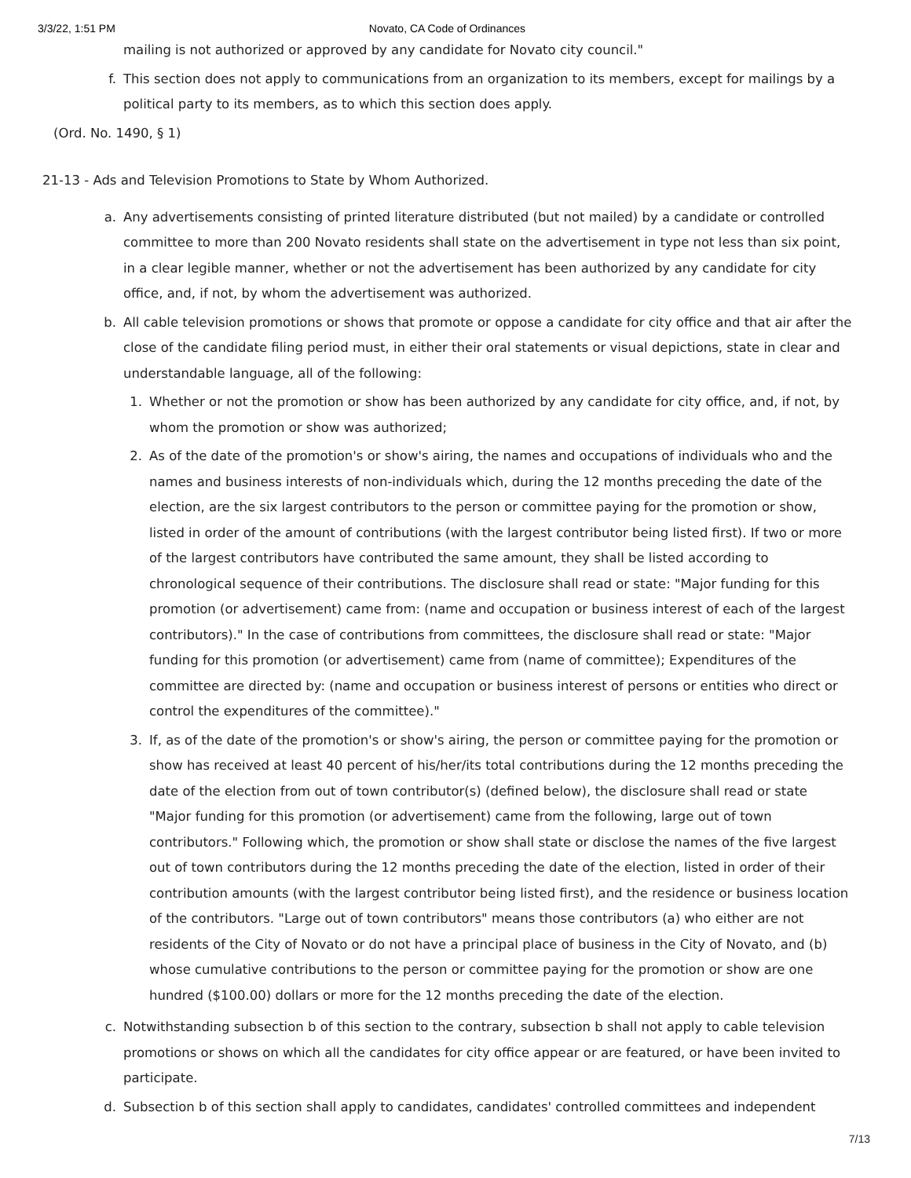3/3/22, 1:51 PM Novato, CA Code of Ordinances
mailing is not authorized or approved by any candidate for Novato city council."
f. This section does not apply to communications from an organization to its members, except for mailings by a political party to its members, as to which this section does apply.
(Ord. No. 1490, § 1)
21-13 - Ads and Television Promotions to State by Whom Authorized.
a. Any advertisements consisting of printed literature distributed (but not mailed) by a candidate or controlled committee to more than 200 Novato residents shall state on the advertisement in type not less than six point, in a clear legible manner, whether or not the advertisement has been authorized by any candidate for city office, and, if not, by whom the advertisement was authorized.
b. All cable television promotions or shows that promote or oppose a candidate for city office and that air after the close of the candidate filing period must, in either their oral statements or visual depictions, state in clear and understandable language, all of the following:
1. Whether or not the promotion or show has been authorized by any candidate for city office, and, if not, by whom the promotion or show was authorized;
2. As of the date of the promotion's or show's airing, the names and occupations of individuals who and the names and business interests of non-individuals which, during the 12 months preceding the date of the election, are the six largest contributors to the person or committee paying for the promotion or show, listed in order of the amount of contributions (with the largest contributor being listed first). If two or more of the largest contributors have contributed the same amount, they shall be listed according to chronological sequence of their contributions. The disclosure shall read or state: "Major funding for this promotion (or advertisement) came from: (name and occupation or business interest of each of the largest contributors)." In the case of contributions from committees, the disclosure shall read or state: "Major funding for this promotion (or advertisement) came from (name of committee); Expenditures of the committee are directed by: (name and occupation or business interest of persons or entities who direct or control the expenditures of the committee)."
3. If, as of the date of the promotion's or show's airing, the person or committee paying for the promotion or show has received at least 40 percent of his/her/its total contributions during the 12 months preceding the date of the election from out of town contributor(s) (defined below), the disclosure shall read or state "Major funding for this promotion (or advertisement) came from the following, large out of town contributors." Following which, the promotion or show shall state or disclose the names of the five largest out of town contributors during the 12 months preceding the date of the election, listed in order of their contribution amounts (with the largest contributor being listed first), and the residence or business location of the contributors. "Large out of town contributors" means those contributors (a) who either are not residents of the City of Novato or do not have a principal place of business in the City of Novato, and (b) whose cumulative contributions to the person or committee paying for the promotion or show are one hundred ($100.00) dollars or more for the 12 months preceding the date of the election.
c. Notwithstanding subsection b of this section to the contrary, subsection b shall not apply to cable television promotions or shows on which all the candidates for city office appear or are featured, or have been invited to participate.
d. Subsection b of this section shall apply to candidates, candidates' controlled committees and independent
7/13